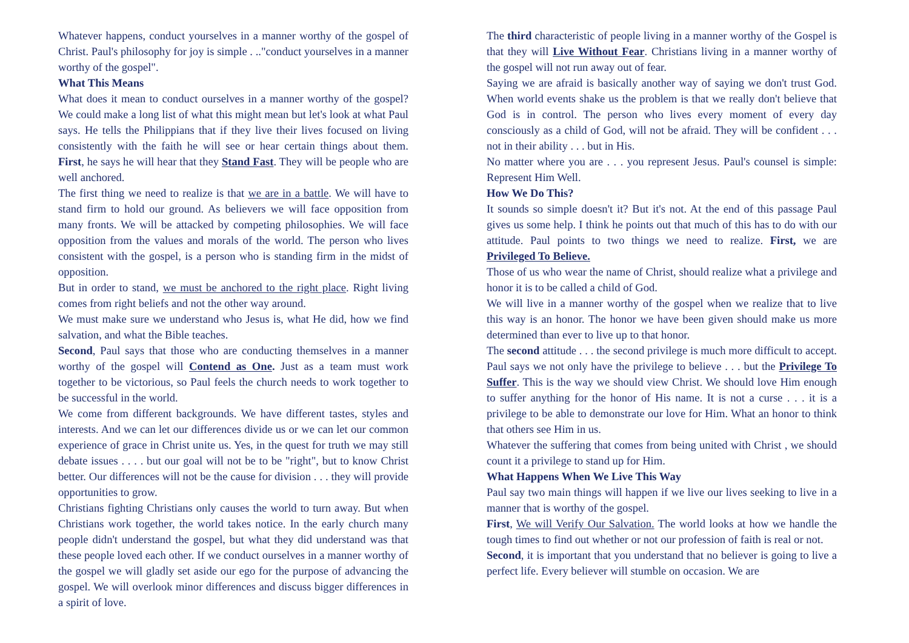Whatever happens, conduct yourselves in a manner worthy of the gospel of Christ. Paul's philosophy for joy is simple . .."conduct yourselves in a manner worthy of the gospel".
What This Means
What does it mean to conduct ourselves in a manner worthy of the gospel? We could make a long list of what this might mean but let's look at what Paul says. He tells the Philippians that if they live their lives focused on living consistently with the faith he will see or hear certain things about them. First, he says he will hear that they Stand Fast. They will be people who are well anchored.
The first thing we need to realize is that we are in a battle. We will have to stand firm to hold our ground. As believers we will face opposition from many fronts. We will be attacked by competing philosophies. We will face opposition from the values and morals of the world. The person who lives consistent with the gospel, is a person who is standing firm in the midst of opposition.
But in order to stand, we must be anchored to the right place. Right living comes from right beliefs and not the other way around.
We must make sure we understand who Jesus is, what He did, how we find salvation, and what the Bible teaches.
Second, Paul says that those who are conducting themselves in a manner worthy of the gospel will Contend as One. Just as a team must work together to be victorious, so Paul feels the church needs to work together to be successful in the world.
We come from different backgrounds. We have different tastes, styles and interests. And we can let our differences divide us or we can let our common experience of grace in Christ unite us. Yes, in the quest for truth we may still debate issues . . . . but our goal will not be to be "right", but to know Christ better. Our differences will not be the cause for division . . . they will provide opportunities to grow.
Christians fighting Christians only causes the world to turn away. But when Christians work together, the world takes notice. In the early church many people didn't understand the gospel, but what they did understand was that these people loved each other. If we conduct ourselves in a manner worthy of the gospel we will gladly set aside our ego for the purpose of advancing the gospel. We will overlook minor differences and discuss bigger differences in a spirit of love.
The third characteristic of people living in a manner worthy of the Gospel is that they will Live Without Fear. Christians living in a manner worthy of the gospel will not run away out of fear.
Saying we are afraid is basically another way of saying we don't trust God. When world events shake us the problem is that we really don't believe that God is in control. The person who lives every moment of every day consciously as a child of God, will not be afraid. They will be confident . . . not in their ability . . . but in His.
No matter where you are . . . you represent Jesus. Paul's counsel is simple: Represent Him Well.
How We Do This?
It sounds so simple doesn't it? But it's not. At the end of this passage Paul gives us some help. I think he points out that much of this has to do with our attitude. Paul points to two things we need to realize. First, we are Privileged To Believe.
Those of us who wear the name of Christ, should realize what a privilege and honor it is to be called a child of God.
We will live in a manner worthy of the gospel when we realize that to live this way is an honor. The honor we have been given should make us more determined than ever to live up to that honor.
The second attitude . . . the second privilege is much more difficult to accept. Paul says we not only have the privilege to believe . . . but the Privilege To Suffer. This is the way we should view Christ. We should love Him enough to suffer anything for the honor of His name. It is not a curse . . . it is a privilege to be able to demonstrate our love for Him. What an honor to think that others see Him in us.
Whatever the suffering that comes from being united with Christ , we should count it a privilege to stand up for Him.
What Happens When We Live This Way
Paul say two main things will happen if we live our lives seeking to live in a manner that is worthy of the gospel.
First, We will Verify Our Salvation. The world looks at how we handle the tough times to find out whether or not our profession of faith is real or not.
Second, it is important that you understand that no believer is going to live a perfect life. Every believer will stumble on occasion. We are